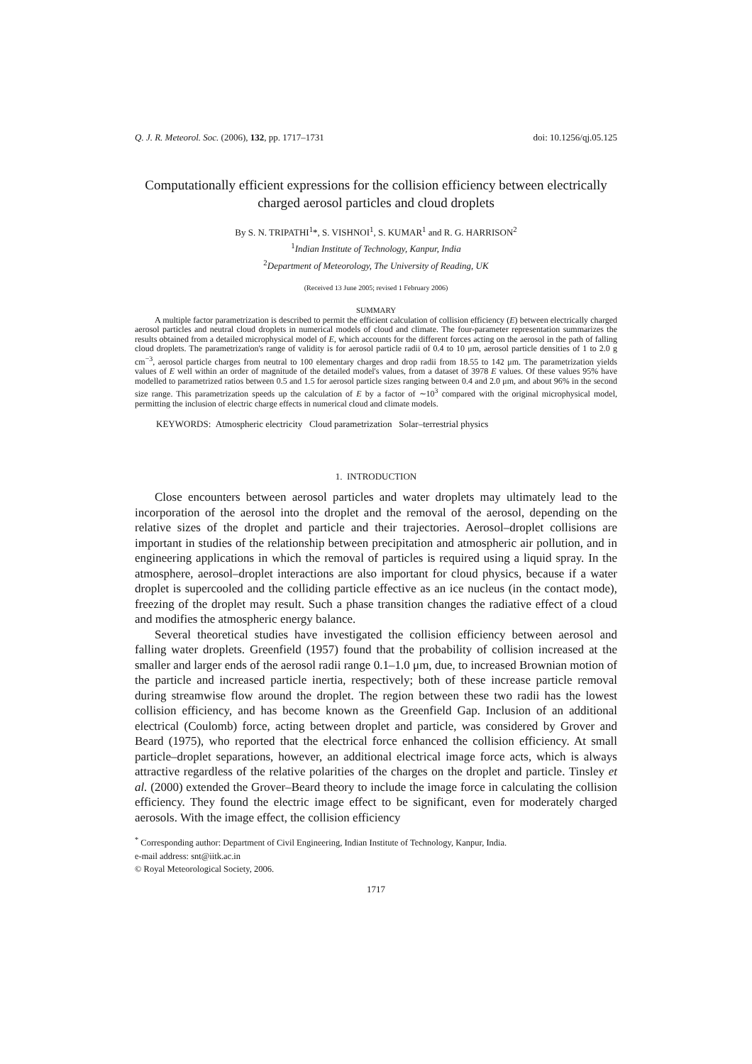Q. J. R. Meteorol. Soc. (2006), 132, pp. 1717–1731 doi: 10.1256/qj.05.125
Computationally efficient expressions for the collision efficiency between electrically charged aerosol particles and cloud droplets
By S. N. TRIPATHI<sup>1</sup>*, S. VISHNOI<sup>1</sup>, S. KUMAR<sup>1</sup> and R. G. HARRISON<sup>2</sup>
<sup>1</sup> Indian Institute of Technology, Kanpur, India
<sup>2</sup> Department of Meteorology, The University of Reading, UK
(Received 13 June 2005; revised 1 February 2006)
SUMMARY
A multiple factor parametrization is described to permit the efficient calculation of collision efficiency (E) between electrically charged aerosol particles and neutral cloud droplets in numerical models of cloud and climate. The four-parameter representation summarizes the results obtained from a detailed microphysical model of E, which accounts for the different forces acting on the aerosol in the path of falling cloud droplets. The parametrization's range of validity is for aerosol particle radii of 0.4 to 10 μm, aerosol particle densities of 1 to 2.0 g cm<sup>−3</sup>, aerosol particle charges from neutral to 100 elementary charges and drop radii from 18.55 to 142 μm. The parametrization yields values of E well within an order of magnitude of the detailed model's values, from a dataset of 3978 E values. Of these values 95% have modelled to parametrized ratios between 0.5 and 1.5 for aerosol particle sizes ranging between 0.4 and 2.0 μm, and about 96% in the second size range. This parametrization speeds up the calculation of E by a factor of ∼10<sup>3</sup> compared with the original microphysical model, permitting the inclusion of electric charge effects in numerical cloud and climate models.
KEYWORDS: Atmospheric electricity Cloud parametrization Solar–terrestrial physics
1. INTRODUCTION
Close encounters between aerosol particles and water droplets may ultimately lead to the incorporation of the aerosol into the droplet and the removal of the aerosol, depending on the relative sizes of the droplet and particle and their trajectories. Aerosol–droplet collisions are important in studies of the relationship between precipitation and atmospheric air pollution, and in engineering applications in which the removal of particles is required using a liquid spray. In the atmosphere, aerosol–droplet interactions are also important for cloud physics, because if a water droplet is supercooled and the colliding particle effective as an ice nucleus (in the contact mode), freezing of the droplet may result. Such a phase transition changes the radiative effect of a cloud and modifies the atmospheric energy balance.
Several theoretical studies have investigated the collision efficiency between aerosol and falling water droplets. Greenfield (1957) found that the probability of collision increased at the smaller and larger ends of the aerosol radii range 0.1–1.0 μm, due, to increased Brownian motion of the particle and increased particle inertia, respectively; both of these increase particle removal during streamwise flow around the droplet. The region between these two radii has the lowest collision efficiency, and has become known as the Greenfield Gap. Inclusion of an additional electrical (Coulomb) force, acting between droplet and particle, was considered by Grover and Beard (1975), who reported that the electrical force enhanced the collision efficiency. At small particle–droplet separations, however, an additional electrical image force acts, which is always attractive regardless of the relative polarities of the charges on the droplet and particle. Tinsley et al. (2000) extended the Grover–Beard theory to include the image force in calculating the collision efficiency. They found the electric image effect to be significant, even for moderately charged aerosols. With the image effect, the collision efficiency
<sup>*</sup> Corresponding author: Department of Civil Engineering, Indian Institute of Technology, Kanpur, India.
e-mail address: snt@iitk.ac.in
© Royal Meteorological Society, 2006.
1717